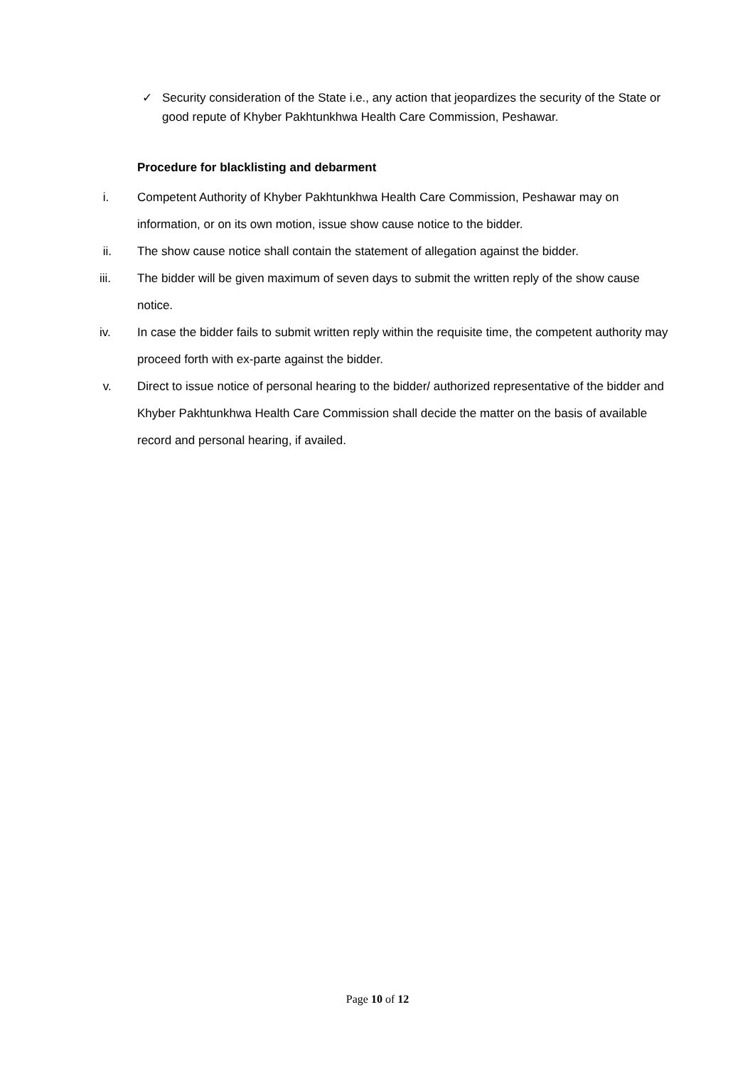✓ Security consideration of the State i.e., any action that jeopardizes the security of the State or good repute of Khyber Pakhtunkhwa Health Care Commission, Peshawar.
Procedure for blacklisting and debarment
i. Competent Authority of Khyber Pakhtunkhwa Health Care Commission, Peshawar may on information, or on its own motion, issue show cause notice to the bidder.
ii. The show cause notice shall contain the statement of allegation against the bidder.
iii. The bidder will be given maximum of seven days to submit the written reply of the show cause notice.
iv. In case the bidder fails to submit written reply within the requisite time, the competent authority may proceed forth with ex-parte against the bidder.
v. Direct to issue notice of personal hearing to the bidder/ authorized representative of the bidder and Khyber Pakhtunkhwa Health Care Commission shall decide the matter on the basis of available record and personal hearing, if availed.
Page 10 of 12